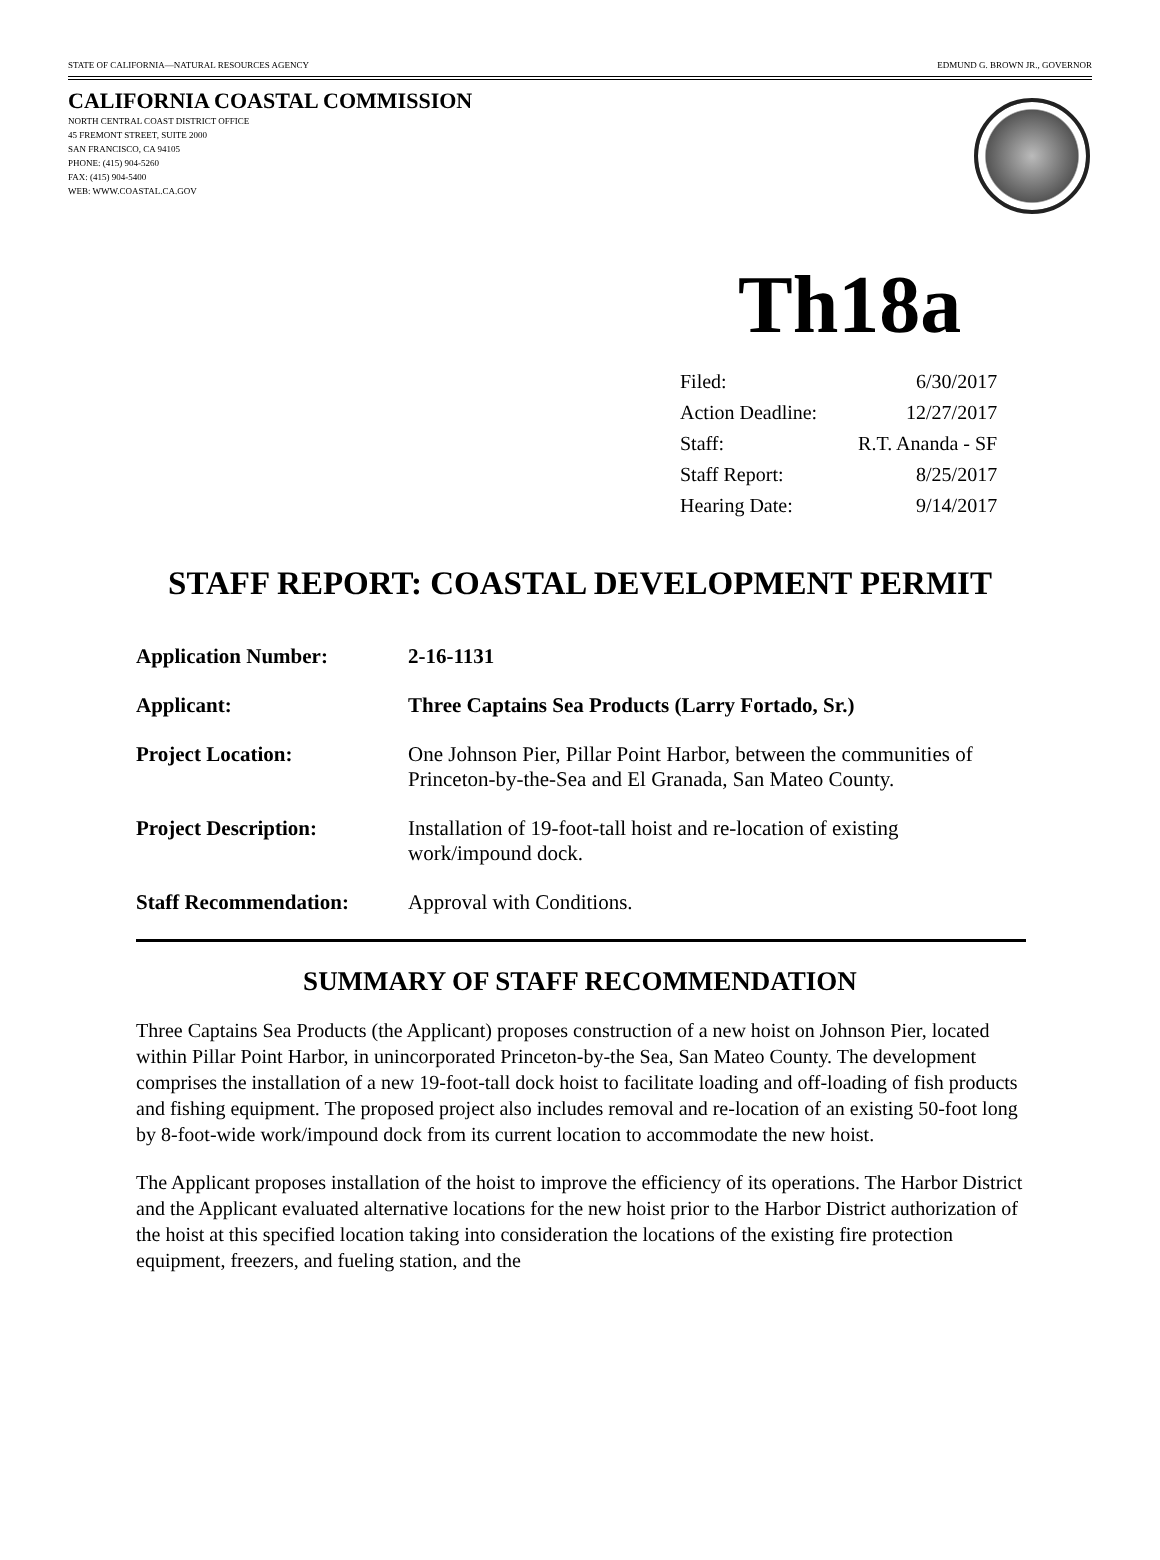STATE OF CALIFORNIA—NATURAL RESOURCES AGENCY EDMUND G. BROWN JR., GOVERNOR
CALIFORNIA COASTAL COMMISSION
NORTH CENTRAL COAST DISTRICT OFFICE
45 FREMONT STREET, SUITE 2000
SAN FRANCISCO, CA 94105
PHONE: (415) 904-5260
FAX: (415) 904-5400
WEB: WWW.COASTAL.CA.GOV
Th18a
| Filed: | 6/30/2017 |
| Action Deadline: | 12/27/2017 |
| Staff: | R.T. Ananda - SF |
| Staff Report: | 8/25/2017 |
| Hearing Date: | 9/14/2017 |
STAFF REPORT: COASTAL DEVELOPMENT PERMIT
| Application Number: | 2-16-1131 |
| Applicant: | Three Captains Sea Products (Larry Fortado, Sr.) |
| Project Location: | One Johnson Pier, Pillar Point Harbor, between the communities of Princeton-by-the-Sea and El Granada, San Mateo County. |
| Project Description: | Installation of 19-foot-tall hoist and re-location of existing work/impound dock. |
| Staff Recommendation: | Approval with Conditions. |
SUMMARY OF STAFF RECOMMENDATION
Three Captains Sea Products (the Applicant) proposes construction of a new hoist on Johnson Pier, located within Pillar Point Harbor, in unincorporated Princeton-by-the Sea, San Mateo County. The development comprises the installation of a new 19-foot-tall dock hoist to facilitate loading and off-loading of fish products and fishing equipment. The proposed project also includes removal and re-location of an existing 50-foot long by 8-foot-wide work/impound dock from its current location to accommodate the new hoist.
The Applicant proposes installation of the hoist to improve the efficiency of its operations. The Harbor District and the Applicant evaluated alternative locations for the new hoist prior to the Harbor District authorization of the hoist at this specified location taking into consideration the locations of the existing fire protection equipment, freezers, and fueling station, and the